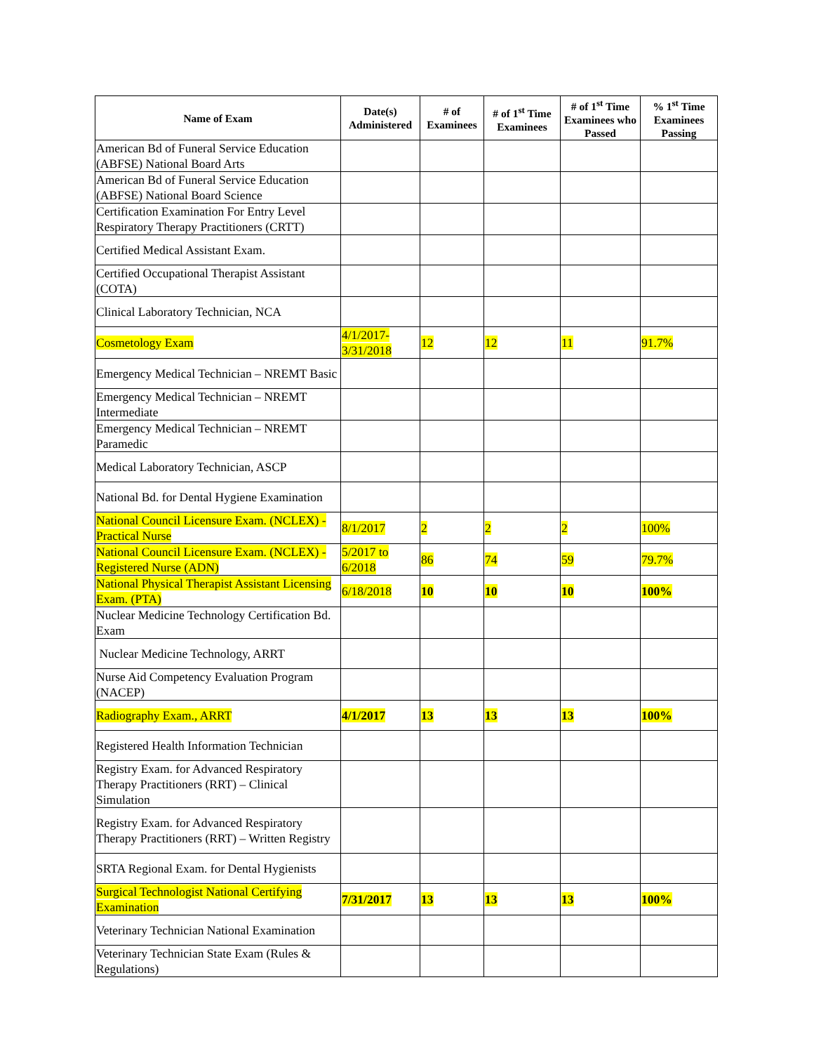| Name of Exam | Date(s) Administered | # of Examinees | # of 1<sup>st</sup> Time Examinees | # of 1<sup>st</sup> Time Examinees who Passed | % 1<sup>st</sup> Time Examinees Passing |
| --- | --- | --- | --- | --- | --- |
| American Bd of Funeral Service Education (ABFSE) National Board Arts | | | | | |
| American Bd of Funeral Service Education (ABFSE) National Board Science | | | | | |
| Certification Examination For Entry Level Respiratory Therapy Practitioners (CRTT) | | | | | |
| Certified Medical Assistant Exam. | | | | | |
| Certified Occupational Therapist Assistant (COTA) | | | | | |
| Clinical Laboratory Technician, NCA | | | | | |
| Cosmetology Exam | 4/1/2017-3/31/2018 | 12 | 12 | 11 | 91.7% |
| Emergency Medical Technician – NREMT Basic | | | | | |
| Emergency Medical Technician – NREMT Intermediate | | | | | |
| Emergency Medical Technician – NREMT Paramedic | | | | | |
| Medical Laboratory Technician, ASCP | | | | | |
| National Bd. for Dental Hygiene Examination | | | | | |
| National Council Licensure Exam. (NCLEX) - Practical Nurse | 8/1/2017 | 2 | 2 | 2 | 100% |
| National Council Licensure Exam. (NCLEX) - Registered Nurse (ADN) | 5/2017 to 6/2018 | 86 | 74 | 59 | 79.7% |
| National Physical Therapist Assistant Licensing Exam. (PTA) | 6/18/2018 | 10 | 10 | 10 | 100% |
| Nuclear Medicine Technology Certification Bd. Exam | | | | | |
| Nuclear Medicine Technology, ARRT | | | | | |
| Nurse Aid Competency Evaluation Program (NACEP) | | | | | |
| Radiography Exam., ARRT | 4/1/2017 | 13 | 13 | 13 | 100% |
| Registered Health Information Technician | | | | | |
| Registry Exam. for Advanced Respiratory Therapy Practitioners (RRT) – Clinical Simulation | | | | | |
| Registry Exam. for Advanced Respiratory Therapy Practitioners (RRT) – Written Registry | | | | | |
| SRTA Regional Exam. for Dental Hygienists | | | | | |
| Surgical Technologist National Certifying Examination | 7/31/2017 | 13 | 13 | 13 | 100% |
| Veterinary Technician National Examination | | | | | |
| Veterinary Technician State Exam (Rules & Regulations) | | | | | |